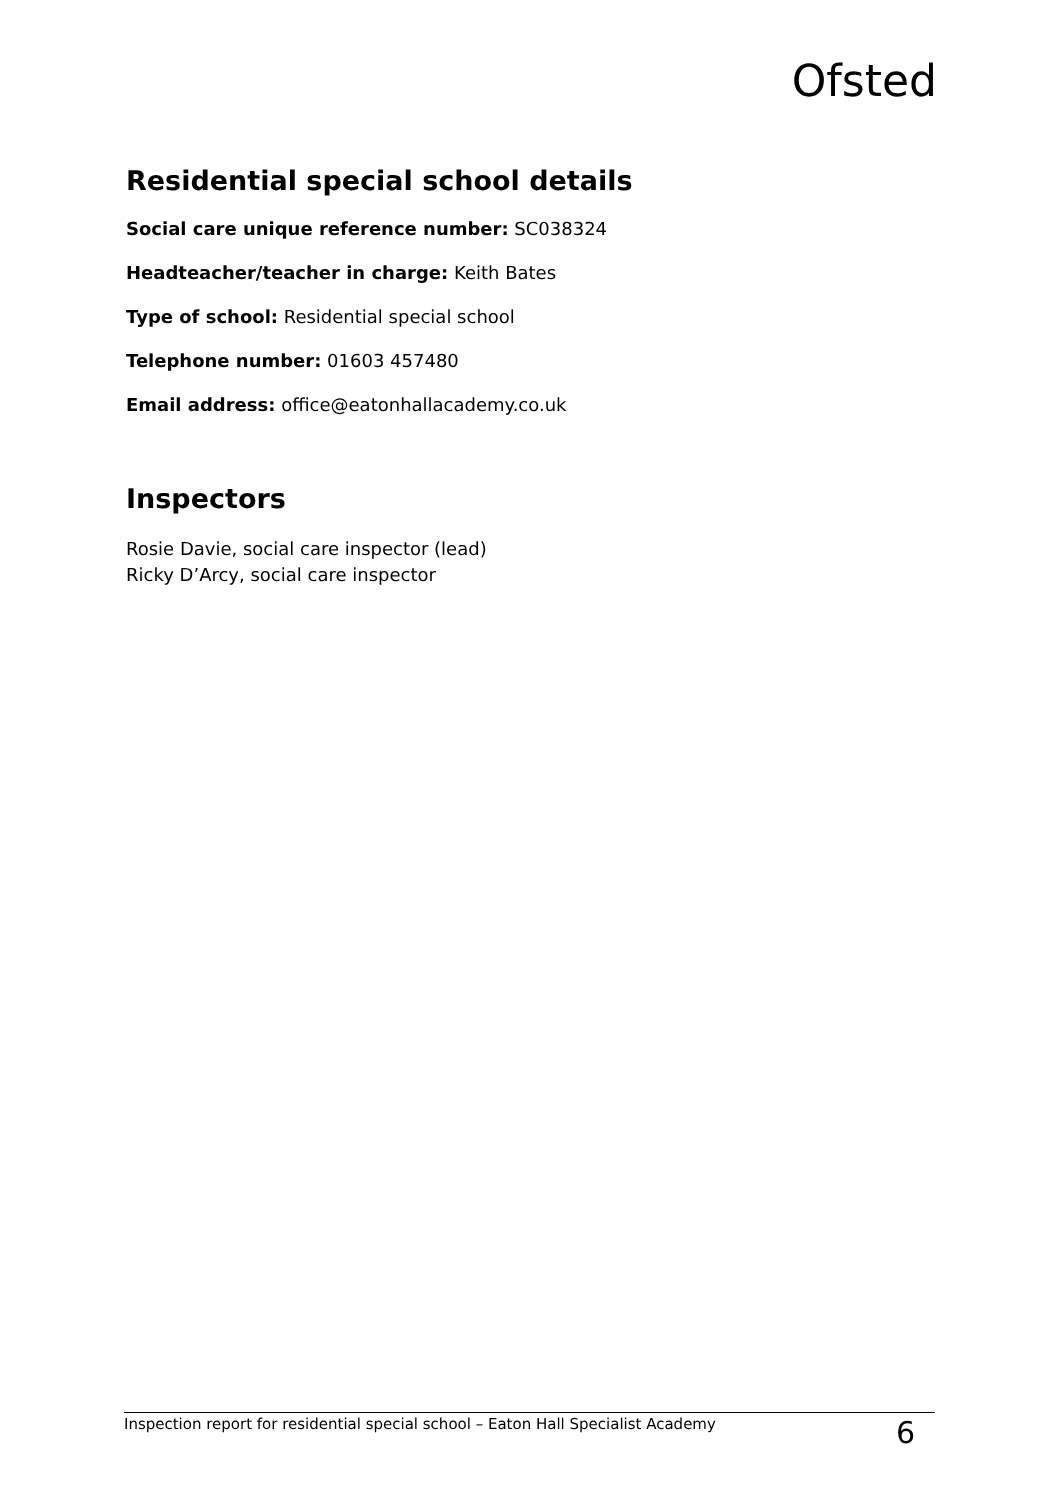Ofsted
Residential special school details
Social care unique reference number: SC038324
Headteacher/teacher in charge: Keith Bates
Type of school: Residential special school
Telephone number: 01603 457480
Email address: office@eatonhallacademy.co.uk
Inspectors
Rosie Davie, social care inspector (lead)
Ricky D’Arcy, social care inspector
Inspection report for residential special school – Eaton Hall Specialist Academy 6